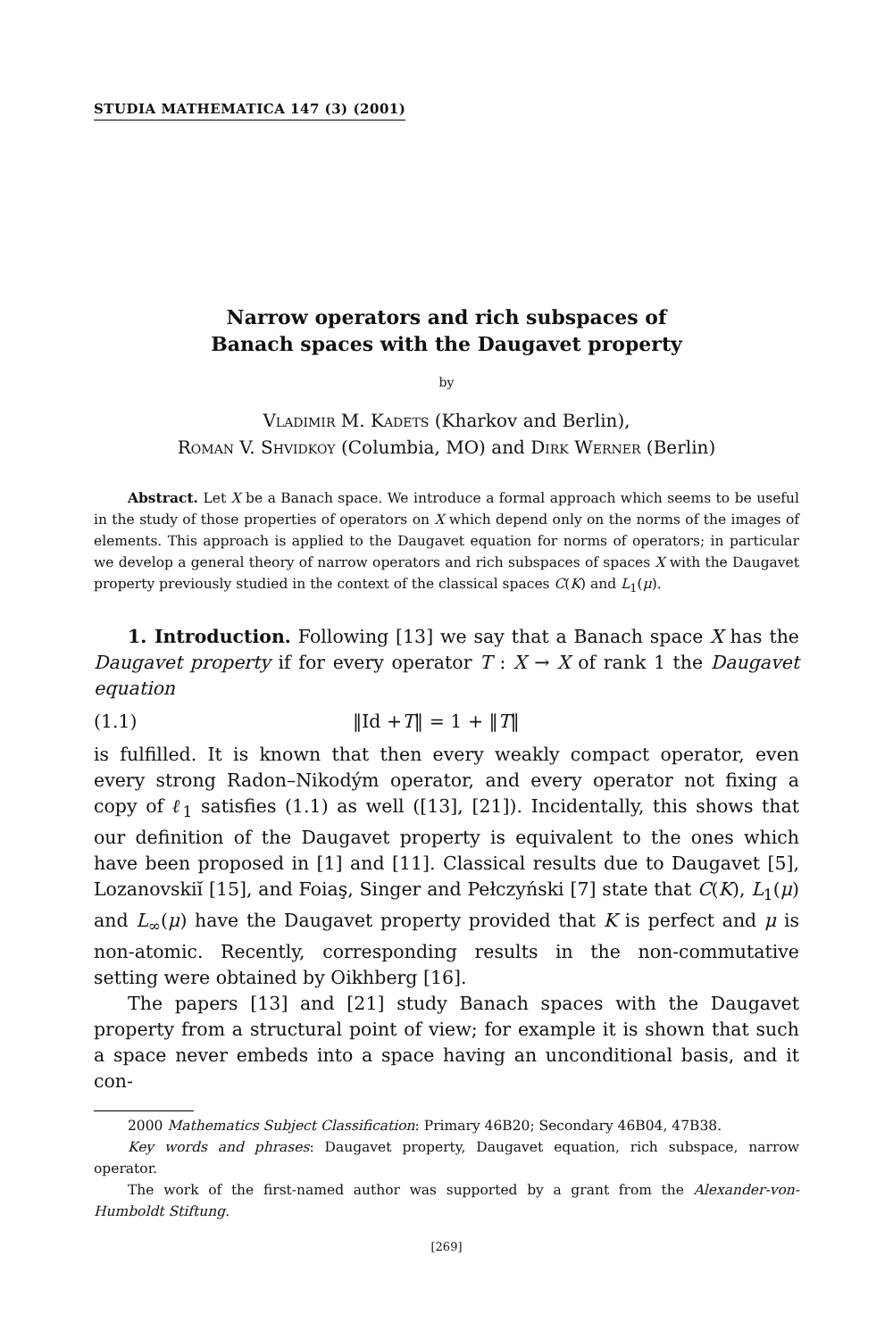STUDIA MATHEMATICA 147 (3) (2001)
Narrow operators and rich subspaces of
Banach spaces with the Daugavet property
by
Vladimir M. Kadets (Kharkov and Berlin),
Roman V. Shvidkoy (Columbia, MO) and Dirk Werner (Berlin)
Abstract. Let X be a Banach space. We introduce a formal approach which seems to be useful in the study of those properties of operators on X which depend only on the norms of the images of elements. This approach is applied to the Daugavet equation for norms of operators; in particular we develop a general theory of narrow operators and rich subspaces of spaces X with the Daugavet property previously studied in the context of the classical spaces C(K) and L<sub>1</sub>(μ).
1. Introduction. Following [13] we say that a Banach space X has the Daugavet property if for every operator T : X → X of rank 1 the Daugavet equation
(1.1) ‖Id +T‖ = 1 + ‖T‖
is fulfilled. It is known that then every weakly compact operator, even every strong Radon–Nikodým operator, and every operator not fixing a copy of ℓ<sub>1</sub> satisfies (1.1) as well ([13], [21]). Incidentally, this shows that our definition of the Daugavet property is equivalent to the ones which have been proposed in [1] and [11]. Classical results due to Daugavet [5], Lozanovskiĭ [15], and Foiaş, Singer and Pełczyński [7] state that C(K), L<sub>1</sub>(μ) and L<sub>∞</sub>(μ) have the Daugavet property provided that K is perfect and μ is non-atomic. Recently, corresponding results in the non-commutative setting were obtained by Oikhberg [16].
The papers [13] and [21] study Banach spaces with the Daugavet property from a structural point of view; for example it is shown that such a space never embeds into a space having an unconditional basis, and it con-
2000 Mathematics Subject Classification: Primary 46B20; Secondary 46B04, 47B38.
Key words and phrases: Daugavet property, Daugavet equation, rich subspace, narrow operator.
The work of the first-named author was supported by a grant from the Alexander-von-Humboldt Stiftung.
[269]